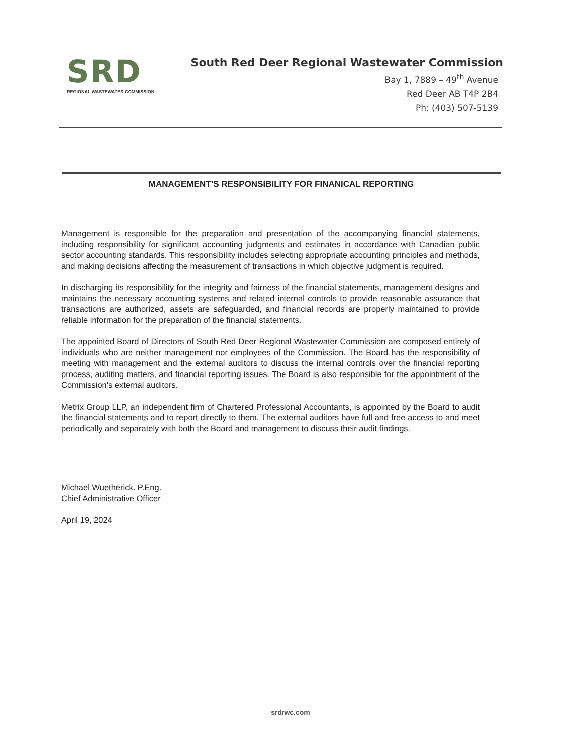SRD
REGIONAL WASTEWATER COMMISSION
South Red Deer Regional Wastewater Commission
Bay 1, 7889 – 49<sup>th</sup> Avenue
Red Deer AB T4P 2B4
Ph: (403) 507-5139
MANAGEMENT’S RESPONSIBILITY FOR FINANICAL REPORTING
Management is responsible for the preparation and presentation of the accompanying financial statements, including responsibility for significant accounting judgments and estimates in accordance with Canadian public sector accounting standards. This responsibility includes selecting appropriate accounting principles and methods, and making decisions affecting the measurement of transactions in which objective judgment is required.
In discharging its responsibility for the integrity and fairness of the financial statements, management designs and maintains the necessary accounting systems and related internal controls to provide reasonable assurance that transactions are authorized, assets are safeguarded, and financial records are properly maintained to provide reliable information for the preparation of the financial statements.
The appointed Board of Directors of South Red Deer Regional Wastewater Commission are composed entirely of individuals who are neither management nor employees of the Commission. The Board has the responsibility of meeting with management and the external auditors to discuss the internal controls over the financial reporting process, auditing matters, and financial reporting issues. The Board is also responsible for the appointment of the Commission's external auditors.
Metrix Group LLP, an independent firm of Chartered Professional Accountants, is appointed by the Board to audit the financial statements and to report directly to them. The external auditors have full and free access to and meet periodically and separately with both the Board and management to discuss their audit findings.
Michael Wuetherick. P.Eng.
Chief Administrative Officer
April 19, 2024
srdrwc.com